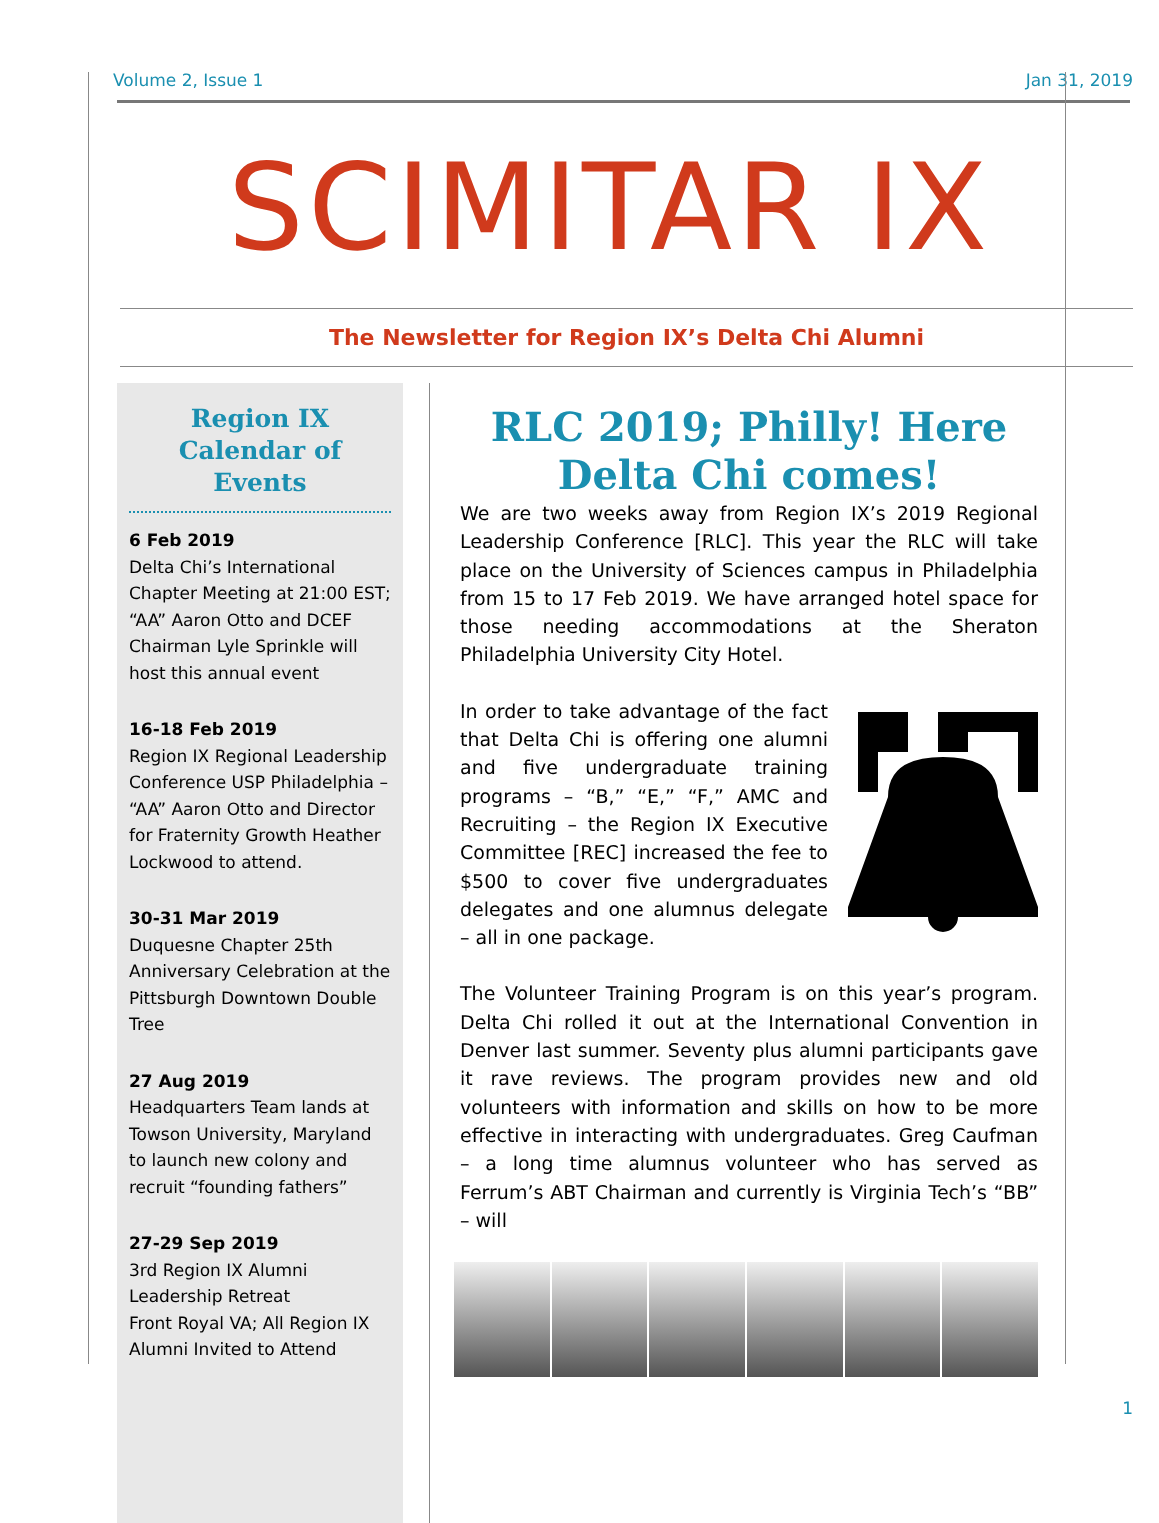Volume 2, Issue 1 Jan 31, 2019
SCIMITAR IX
The Newsletter for Region IX’s Delta Chi Alumni
Region IX Calendar of Events
6 Feb 2019
Delta Chi’s International Chapter Meeting at 21:00 EST; “AA” Aaron Otto and DCEF Chairman Lyle Sprinkle will host this annual event
16-18 Feb 2019
Region IX Regional Leadership Conference USP Philadelphia – “AA” Aaron Otto and Director for Fraternity Growth Heather Lockwood to attend.
30-31 Mar 2019
Duquesne Chapter 25th Anniversary Celebration at the Pittsburgh Downtown Double Tree
27 Aug 2019
Headquarters Team lands at Towson University, Maryland to launch new colony and recruit “founding fathers”
27-29 Sep 2019
3rd Region IX Alumni Leadership Retreat
Front Royal VA; All Region IX Alumni Invited to Attend
RLC 2019; Philly! Here Delta Chi comes!
We are two weeks away from Region IX’s 2019 Regional Leadership Conference [RLC]. This year the RLC will take place on the University of Sciences campus in Philadelphia from 15 to 17 Feb 2019. We have arranged hotel space for those needing accommodations at the Sheraton Philadelphia University City Hotel.
In order to take advantage of the fact that Delta Chi is offering one alumni and five undergraduate training programs – “B,” “E,” “F,” AMC and Recruiting – the Region IX Executive Committee [REC] increased the fee to $500 to cover five undergraduates delegates and one alumnus delegate – all in one package.
The Volunteer Training Program is on this year’s program. Delta Chi rolled it out at the International Convention in Denver last summer. Seventy plus alumni participants gave it rave reviews. The program provides new and old volunteers with information and skills on how to be more effective in interacting with undergraduates. Greg Caufman – a long time alumnus volunteer who has served as Ferrum’s ABT Chairman and currently is Virginia Tech’s “BB” – will
1